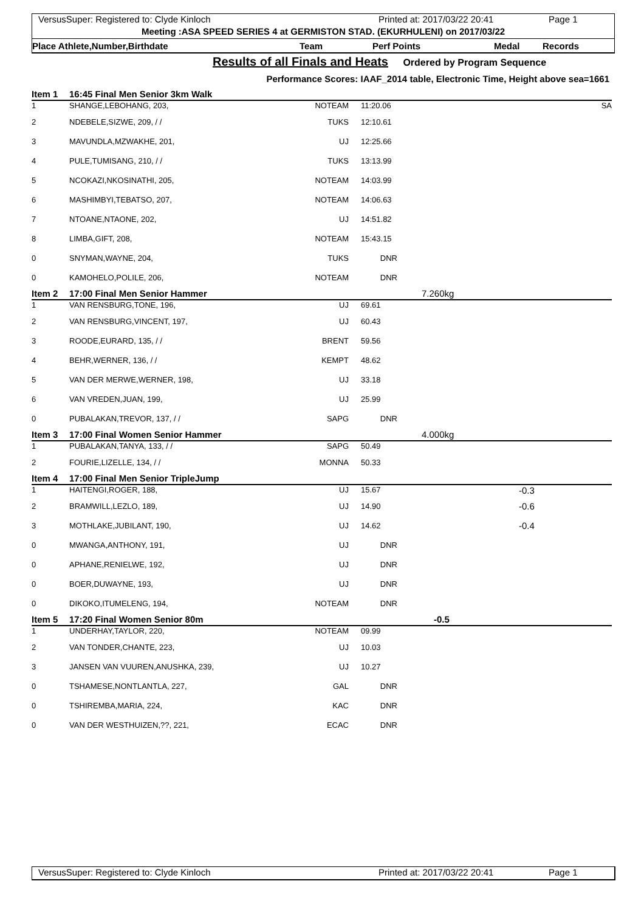VersusSuper: Registered to: Clyde Kinloch Printed at: 2017/03/22 20:41 Page 1
Meeting :ASA SPEED SERIES 4 at GERMISTON STAD. (EKURHULENI) on 2017/03/22
Place Athlete,Number,Birthdate Team Perf Points Medal Records
Results of all Finals and Heats
Ordered by Program Sequence
Performance Scores: IAAF_2014 table, Electronic Time, Height above sea=1661
| Item 1 | 16:45 Final Men Senior 3km Walk | | | | | |
| 1 | SHANGE,LEBOHANG, 203, | NOTEAM | | 11:20.06 | | SA |
| 2 | NDEBELE,SIZWE, 209, / / | TUKS | | 12:10.61 | | |
| 3 | MAVUNDLA,MZWAKHE, 201, | UJ | | 12:25.66 | | |
| 4 | PULE,TUMISANG, 210, / / | TUKS | | 13:13.99 | | |
| 5 | NCOKAZI,NKOSINATHI, 205, | NOTEAM | | 14:03.99 | | |
| 6 | MASHIMBYI,TEBATSO, 207, | NOTEAM | | 14:06.63 | | |
| 7 | NTOANE,NTAONE, 202, | UJ | | 14:51.82 | | |
| 8 | LIMBA,GIFT, 208, | NOTEAM | | 15:43.15 | | |
| 0 | SNYMAN,WAYNE, 204, | TUKS | | DNR | | |
| 0 | KAMOHELO,POLILE, 206, | NOTEAM | | DNR | | |
| Item 2 | 17:00 Final Men Senior Hammer | | | | 7.260kg | |
| 1 | VAN RENSBURG,TONE, 196, | UJ | | 69.61 | | |
| 2 | VAN RENSBURG,VINCENT, 197, | UJ | | 60.43 | | |
| 3 | ROODE,EURARD, 135, / / | BRENT | | 59.56 | | |
| 4 | BEHR,WERNER, 136, / / | KEMPT | | 48.62 | | |
| 5 | VAN DER MERWE,WERNER, 198, | UJ | | 33.18 | | |
| 6 | VAN VREDEN,JUAN, 199, | UJ | | 25.99 | | |
| 0 | PUBALAKAN,TREVOR, 137, / / | SAPG | | DNR | | |
| Item 3 | 17:00 Final Women Senior Hammer | | | | 4.000kg | |
| 1 | PUBALAKAN,TANYA, 133, / / | SAPG | | 50.49 | | |
| 2 | FOURIE,LIZELLE, 134, / / | MONNA | | 50.33 | | |
| Item 4 | 17:00 Final Men Senior TripleJump | | | | | |
| 1 | HAITENGI,ROGER, 188, | UJ | | 15.67 | | -0.3 |
| 2 | BRAMWILL,LEZLO, 189, | UJ | | 14.90 | | -0.6 |
| 3 | MOTHLAKE,JUBILANT, 190, | UJ | | 14.62 | | -0.4 |
| 0 | MWANGA,ANTHONY, 191, | UJ | | DNR | | |
| 0 | APHANE,RENIELWE, 192, | UJ | | DNR | | |
| 0 | BOER,DUWAYNE, 193, | UJ | | DNR | | |
| 0 | DIKOKO,ITUMELENG, 194, | NOTEAM | | DNR | | |
| Item 5 | 17:20 Final Women Senior 80m | | | | -0.5 | |
| 1 | UNDERHAY,TAYLOR, 220, | NOTEAM | | 09.99 | | |
| 2 | VAN TONDER,CHANTE, 223, | UJ | | 10.03 | | |
| 3 | JANSEN VAN VUUREN,ANUSHKA, 239, | UJ | | 10.27 | | |
| 0 | TSHAMESE,NONTLANTLA, 227, | GAL | | DNR | | |
| 0 | TSHIREMBA,MARIA, 224, | KAC | | DNR | | |
| 0 | VAN DER WESTHUIZEN,??, 221, | ECAC | | DNR | | |
VersusSuper: Registered to: Clyde Kinloch Printed at: 2017/03/22 20:41 Page 1